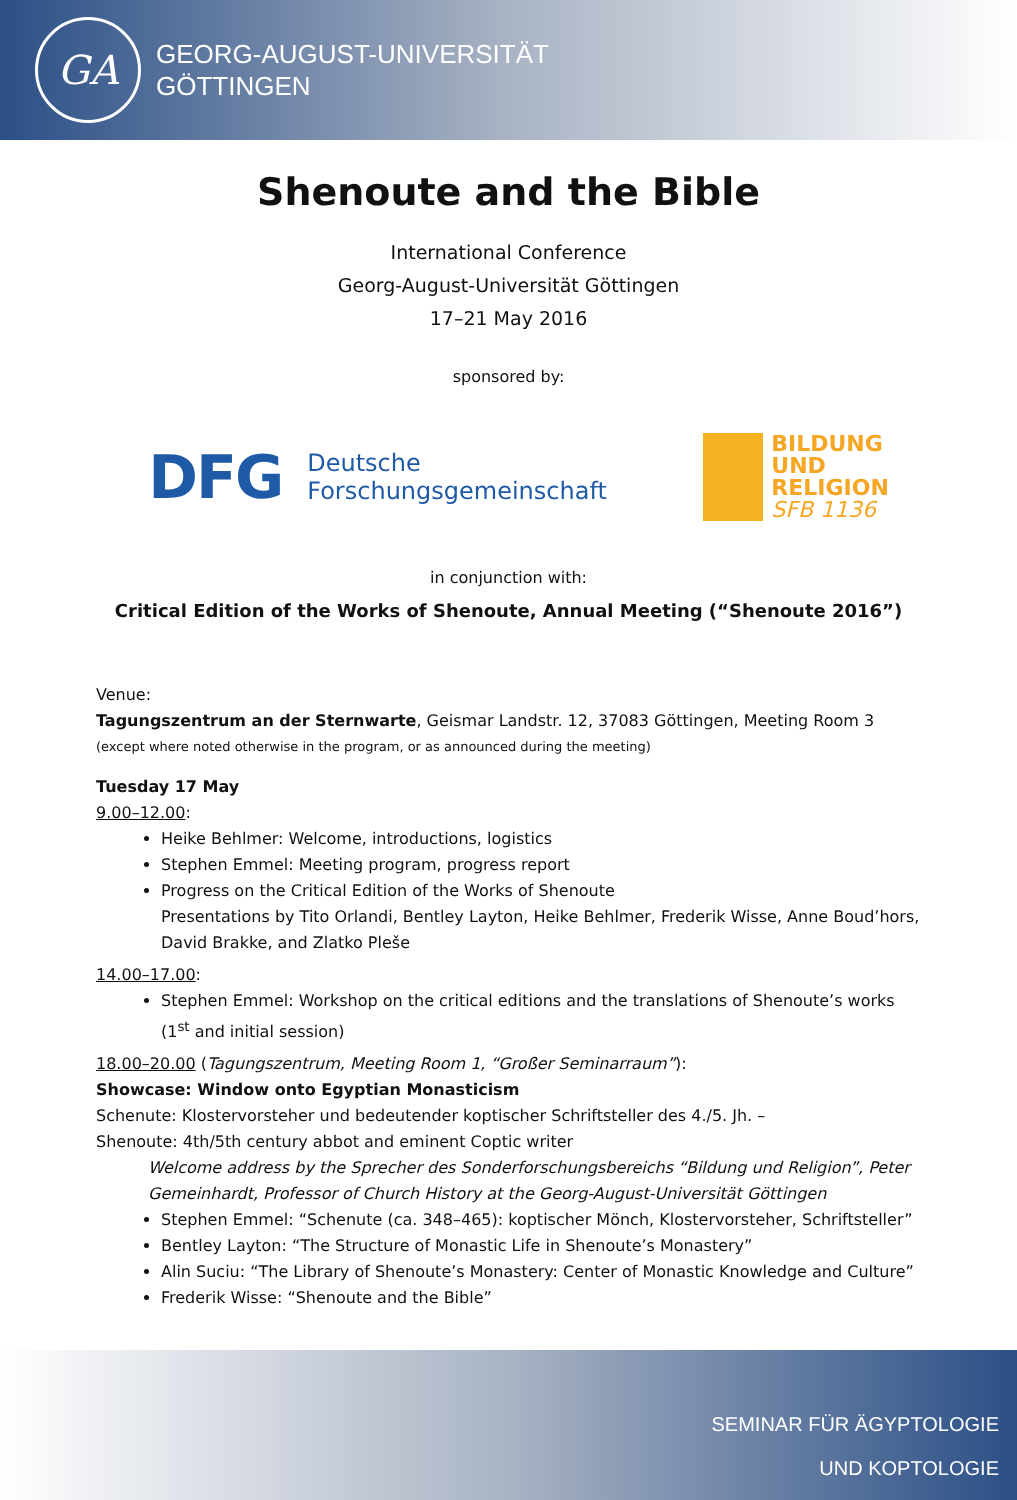GA
GEORG-AUGUST-UNIVERSITÄT
GÖTTINGEN
Shenoute and the Bible
International Conference
Georg-August-Universität Göttingen
17–21 May 2016
sponsored by:
DFG Deutsche
Forschungsgemeinschaft
BILDUNG
UND
RELIGION
SFB 1136
in conjunction with:
Critical Edition of the Works of Shenoute, Annual Meeting (“Shenoute 2016”)
Venue:
Tagungszentrum an der Sternwarte, Geismar Landstr. 12, 37083 Göttingen, Meeting Room 3
(except where noted otherwise in the program, or as announced during the meeting)
Tuesday 17 May
9.00–12.00:
Heike Behlmer: Welcome, introductions, logistics
Stephen Emmel: Meeting program, progress report
Progress on the Critical Edition of the Works of Shenoute
Presentations by Tito Orlandi, Bentley Layton, Heike Behlmer, Frederik Wisse, Anne Boud’hors, David Brakke, and Zlatko Pleše
14.00–17.00:
Stephen Emmel: Workshop on the critical editions and the translations of Shenoute’s works (1<sup>st</sup> and initial session)
18.00–20.00 (Tagungszentrum, Meeting Room 1, “Großer Seminarraum”):
Showcase: Window onto Egyptian Monasticism
Schenute: Klostervorsteher und bedeutender koptischer Schriftsteller des 4./5. Jh. –
Shenoute: 4th/5th century abbot and eminent Coptic writer
Welcome address by the Sprecher des Sonderforschungsbereichs “Bildung und Religion”, Peter Gemeinhardt, Professor of Church History at the Georg-August-Universität Göttingen
Stephen Emmel: “Schenute (ca. 348–465): koptischer Mönch, Klostervorsteher, Schriftsteller”
Bentley Layton: “The Structure of Monastic Life in Shenoute’s Monastery”
Alin Suciu: “The Library of Shenoute’s Monastery: Center of Monastic Knowledge and Culture”
Frederik Wisse: “Shenoute and the Bible”
SEMINAR FÜR ÄGYPTOLOGIE
UND KOPTOLOGIE